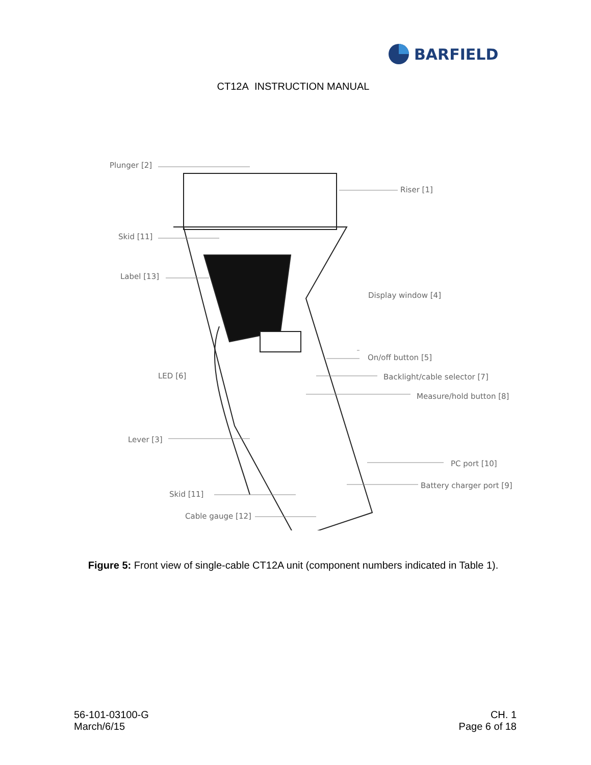BARFIELD
CT12A INSTRUCTION MANUAL
Plunger [2]
Riser [1]
Skid [11]
Label [13]
Display window [4]
On/off button [5]
LED [6] Backlight/cable selector [7]
Measure/hold button [8]
Lever [3]
PC port [10]
Battery charger port [9]
Skid [11]
Cable gauge [12]
Figure 5: Front view of single-cable CT12A unit (component numbers indicated in Table 1).
56-101-03100-G
March/6/15
CH. 1
Page 6 of 18